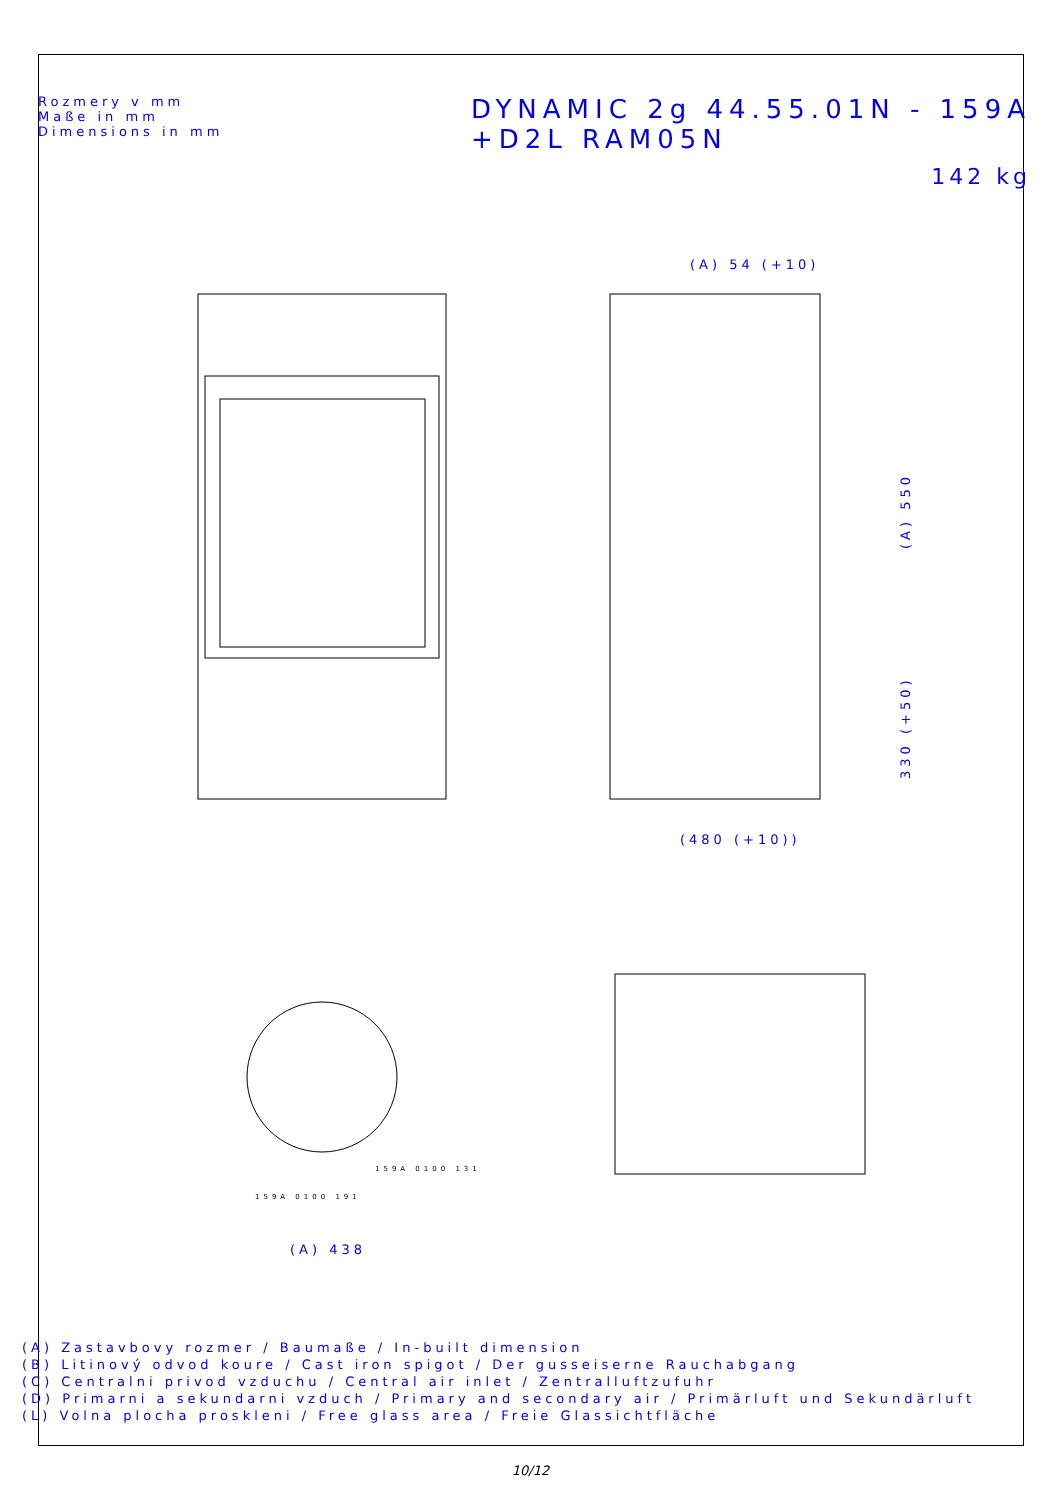Rozmery v mm
Maße in mm
Dimensions in mm
DYNAMIC 2g 44.55.01N - 159A
+D2L RAM05N
142 kg
(A) 54 (+10)
(480 (+10))
(A) 438
(A) 550
330 (+50)
159A 0100 131
159A 0100 191
(A) Zastavbovy rozmer / Baumaße / In-built dimension
(B) Litinový odvod koure / Cast iron spigot / Der gusseiserne Rauchabgang
(C) Centralni privod vzduchu / Central air inlet / Zentralluftzufuhr
(D) Primarni a sekundarni vzduch / Primary and secondary air / Primärluft und Sekundärluft
(L) Volna plocha proskleni / Free glass area / Freie Glassichtfläche
10/12